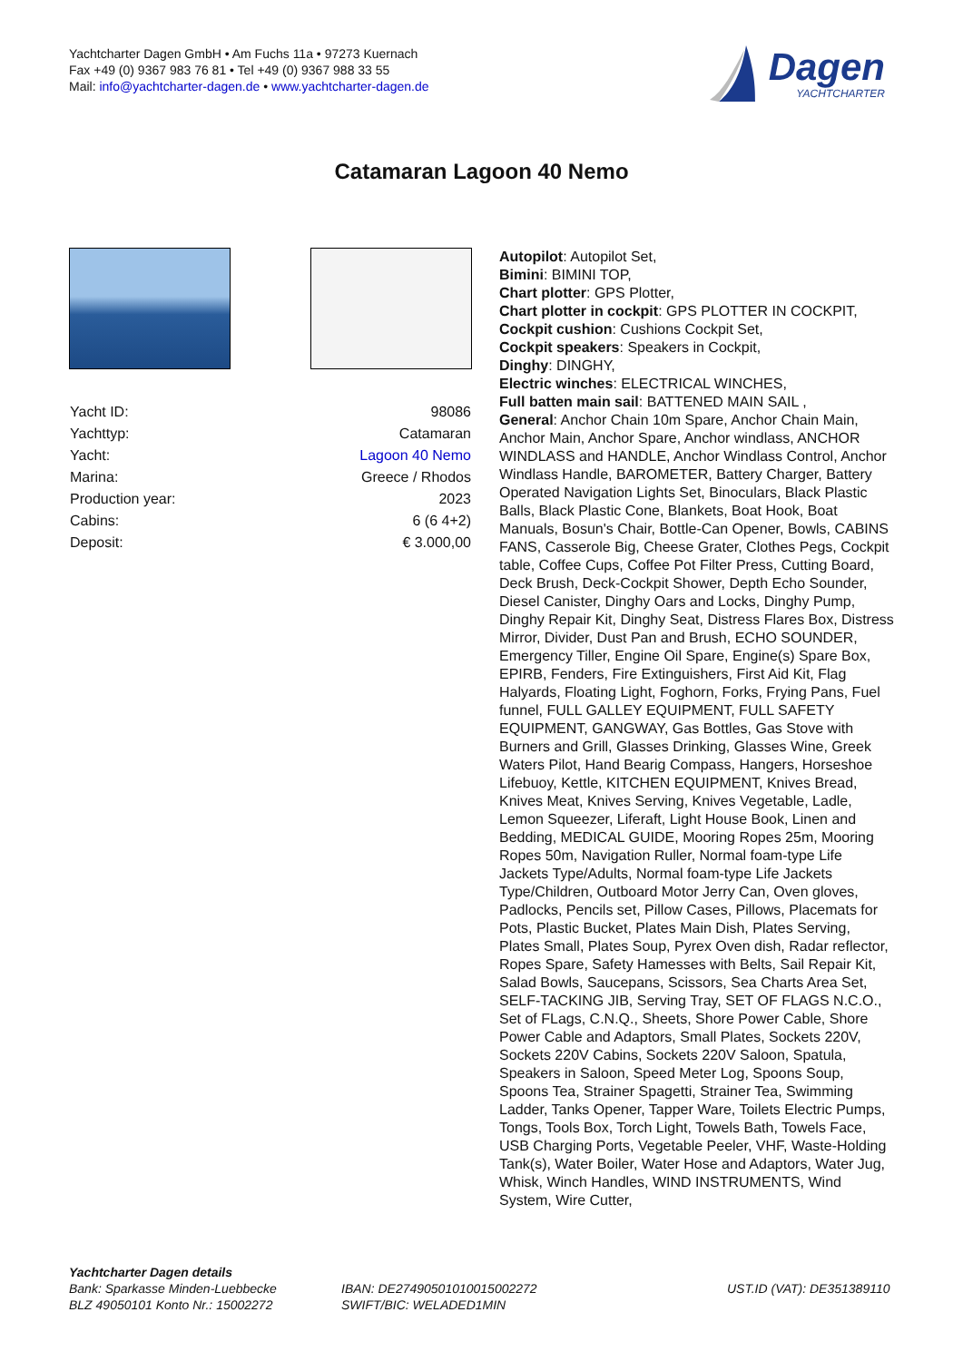Yachtcharter Dagen GmbH • Am Fuchs 11a • 97273 Kuernach
Fax +49 (0) 9367 983 76 81 • Tel +49 (0) 9367 988 33 55
Mail: info@yachtcharter-dagen.de • www.yachtcharter-dagen.de
Dagen
YACHTCHARTER
Catamaran Lagoon 40 Nemo
| Yacht ID: | 98086 |
| Yachttyp: | Catamaran |
| Yacht: | Lagoon 40 Nemo |
| Marina: | Greece / Rhodos |
| Production year: | 2023 |
| Cabins: | 6 (6 4+2) |
| Deposit: | € 3.000,00 |
Autopilot: Autopilot Set,
Bimini: BIMINI TOP,
Chart plotter: GPS Plotter,
Chart plotter in cockpit: GPS PLOTTER IN COCKPIT,
Cockpit cushion: Cushions Cockpit Set,
Cockpit speakers: Speakers in Cockpit,
Dinghy: DINGHY,
Electric winches: ELECTRICAL WINCHES,
Full batten main sail: BATTENED MAIN SAIL ,
General: Anchor Chain 10m Spare, Anchor Chain Main, Anchor Main, Anchor Spare, Anchor windlass, ANCHOR WINDLASS and HANDLE, Anchor Windlass Control, Anchor Windlass Handle, BAROMETER, Battery Charger, Battery Operated Navigation Lights Set, Binoculars, Black Plastic Balls, Black Plastic Cone, Blankets, Boat Hook, Boat Manuals, Bosun's Chair, Bottle-Can Opener, Bowls, CABINS FANS, Casserole Big, Cheese Grater, Clothes Pegs, Cockpit table, Coffee Cups, Coffee Pot Filter Press, Cutting Board, Deck Brush, Deck-Cockpit Shower, Depth Echo Sounder, Diesel Canister, Dinghy Oars and Locks, Dinghy Pump, Dinghy Repair Kit, Dinghy Seat, Distress Flares Box, Distress Mirror, Divider, Dust Pan and Brush, ECHO SOUNDER, Emergency Tiller, Engine Oil Spare, Engine(s) Spare Box, EPIRB, Fenders, Fire Extinguishers, First Aid Kit, Flag Halyards, Floating Light, Foghorn, Forks, Frying Pans, Fuel funnel, FULL GALLEY EQUIPMENT, FULL SAFETY EQUIPMENT, GANGWAY, Gas Bottles, Gas Stove with Burners and Grill, Glasses Drinking, Glasses Wine, Greek Waters Pilot, Hand Bearig Compass, Hangers, Horseshoe Lifebuoy, Kettle, KITCHEN EQUIPMENT, Knives Bread, Knives Meat, Knives Serving, Knives Vegetable, Ladle, Lemon Squeezer, Liferaft, Light House Book, Linen and Bedding, MEDICAL GUIDE, Mooring Ropes 25m, Mooring Ropes 50m, Navigation Ruller, Normal foam-type Life Jackets Type/Adults, Normal foam-type Life Jackets Type/Children, Outboard Motor Jerry Can, Oven gloves, Padlocks, Pencils set, Pillow Cases, Pillows, Placemats for Pots, Plastic Bucket, Plates Main Dish, Plates Serving, Plates Small, Plates Soup, Pyrex Oven dish, Radar reflector, Ropes Spare, Safety Hamesses with Belts, Sail Repair Kit, Salad Bowls, Saucepans, Scissors, Sea Charts Area Set, SELF-TACKING JIB, Serving Tray, SET OF FLAGS N.C.O., Set of FLags, C.N.Q., Sheets, Shore Power Cable, Shore Power Cable and Adaptors, Small Plates, Sockets 220V, Sockets 220V Cabins, Sockets 220V Saloon, Spatula, Speakers in Saloon, Speed Meter Log, Spoons Soup, Spoons Tea, Strainer Spagetti, Strainer Tea, Swimming Ladder, Tanks Opener, Tapper Ware, Toilets Electric Pumps, Tongs, Tools Box, Torch Light, Towels Bath, Towels Face, USB Charging Ports, Vegetable Peeler, VHF, Waste-Holding Tank(s), Water Boiler, Water Hose and Adaptors, Water Jug, Whisk, Winch Handles, WIND INSTRUMENTS, Wind System, Wire Cutter,
Yachtcharter Dagen details
Bank: Sparkasse Minden-Luebbecke
BLZ 49050101 Konto Nr.: 15002272
IBAN: DE27490501010015002272
SWIFT/BIC: WELADED1MIN
UST.ID (VAT): DE351389110